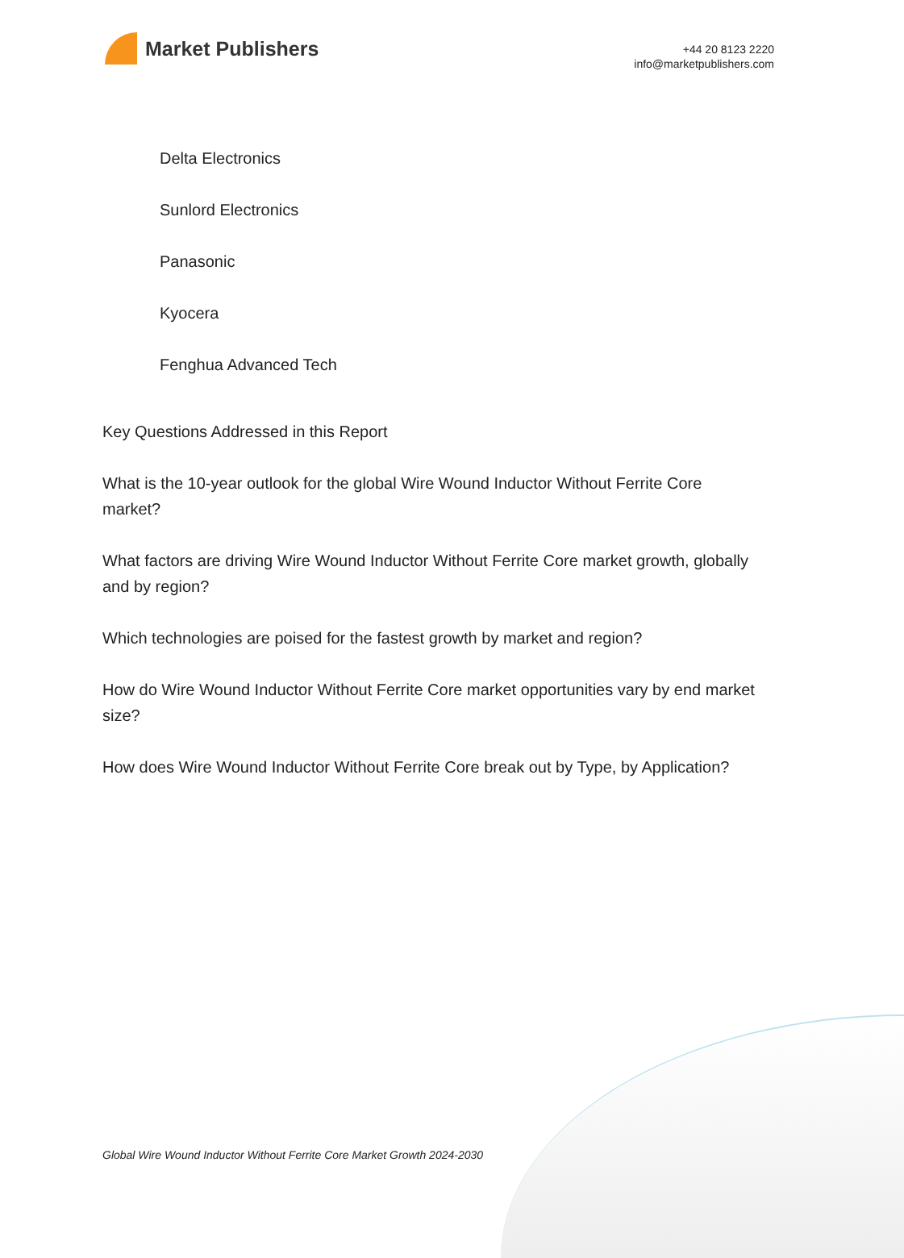Market Publishers
+44 20 8123 2220
info@marketpublishers.com
Delta Electronics
Sunlord Electronics
Panasonic
Kyocera
Fenghua Advanced Tech
Key Questions Addressed in this Report
What is the 10-year outlook for the global Wire Wound Inductor Without Ferrite Core market?
What factors are driving Wire Wound Inductor Without Ferrite Core market growth, globally and by region?
Which technologies are poised for the fastest growth by market and region?
How do Wire Wound Inductor Without Ferrite Core market opportunities vary by end market size?
How does Wire Wound Inductor Without Ferrite Core break out by Type, by Application?
Global Wire Wound Inductor Without Ferrite Core Market Growth 2024-2030